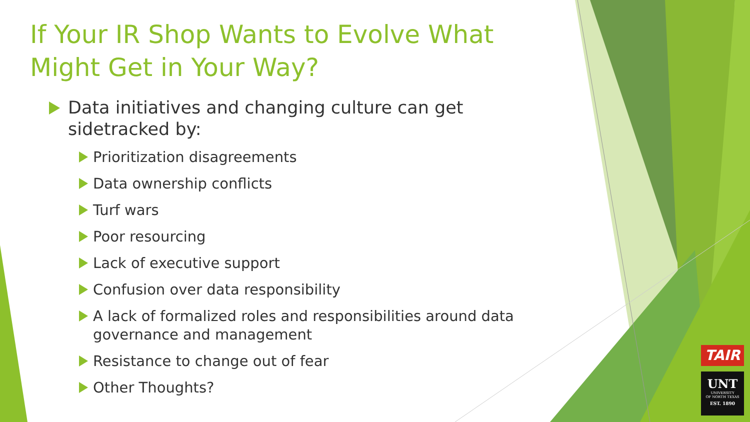If Your IR Shop Wants to Evolve What Might Get in Your Way?
Data initiatives and changing culture can get sidetracked by:
Prioritization disagreements
Data ownership conflicts
Turf wars
Poor resourcing
Lack of executive support
Confusion over data responsibility
A lack of formalized roles and responsibilities around data governance and management
Resistance to change out of fear
Other Thoughts?
TAIR
UNT
UNIVERSITY
OF NORTH TEXAS
EST. 1890